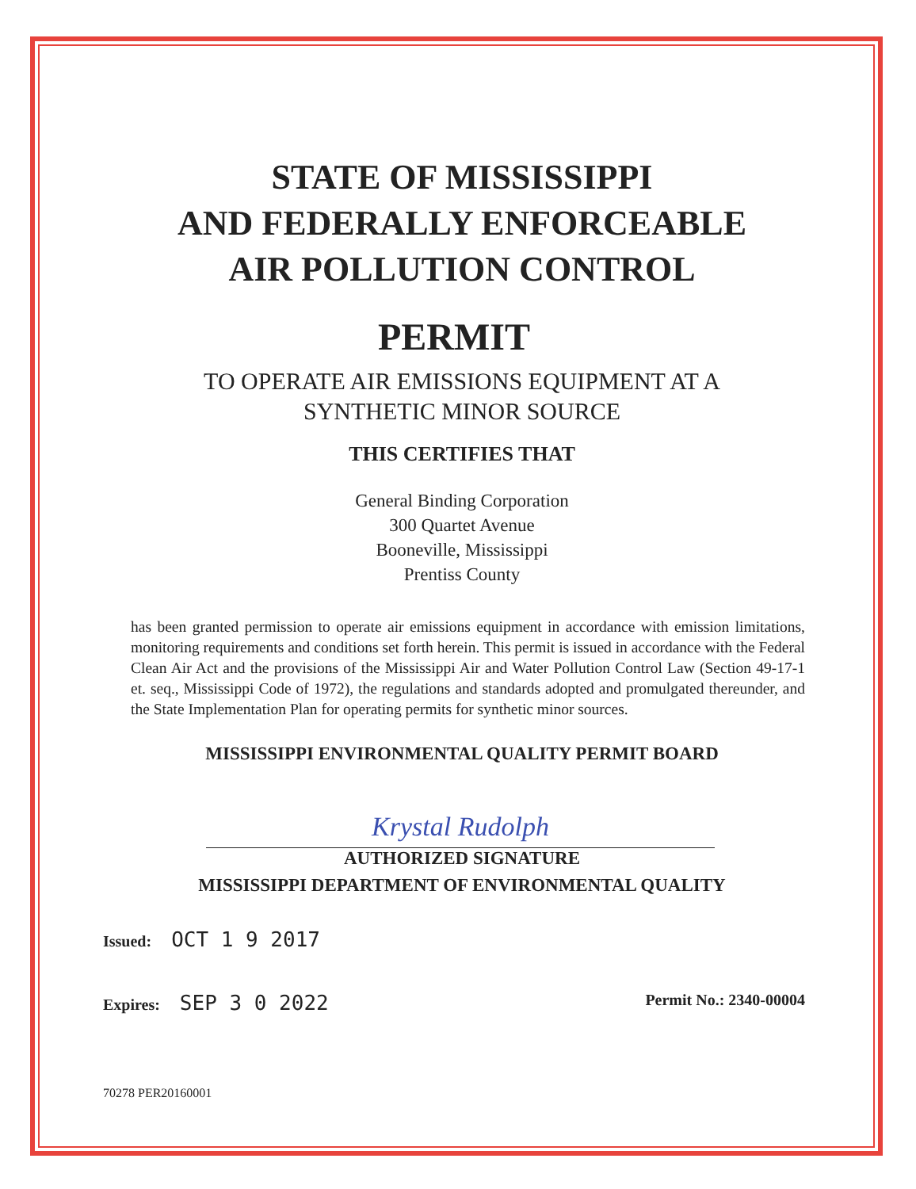STATE OF MISSISSIPPI
AND FEDERALLY ENFORCEABLE
AIR POLLUTION CONTROL
PERMIT
TO OPERATE AIR EMISSIONS EQUIPMENT AT A
SYNTHETIC MINOR SOURCE
THIS CERTIFIES THAT
General Binding Corporation
300 Quartet Avenue
Booneville, Mississippi
Prentiss County
has been granted permission to operate air emissions equipment in accordance with emission limitations, monitoring requirements and conditions set forth herein. This permit is issued in accordance with the Federal Clean Air Act and the provisions of the Mississippi Air and Water Pollution Control Law (Section 49-17-1 et. seq., Mississippi Code of 1972), the regulations and standards adopted and promulgated thereunder, and the State Implementation Plan for operating permits for synthetic minor sources.
MISSISSIPPI ENVIRONMENTAL QUALITY PERMIT BOARD
Krystal Rudolph
AUTHORIZED SIGNATURE
MISSISSIPPI DEPARTMENT OF ENVIRONMENTAL QUALITY
Issued: OCT 1 9 2017
Expires: SEP 3 0 2022 Permit No.: 2340-00004
70278 PER20160001